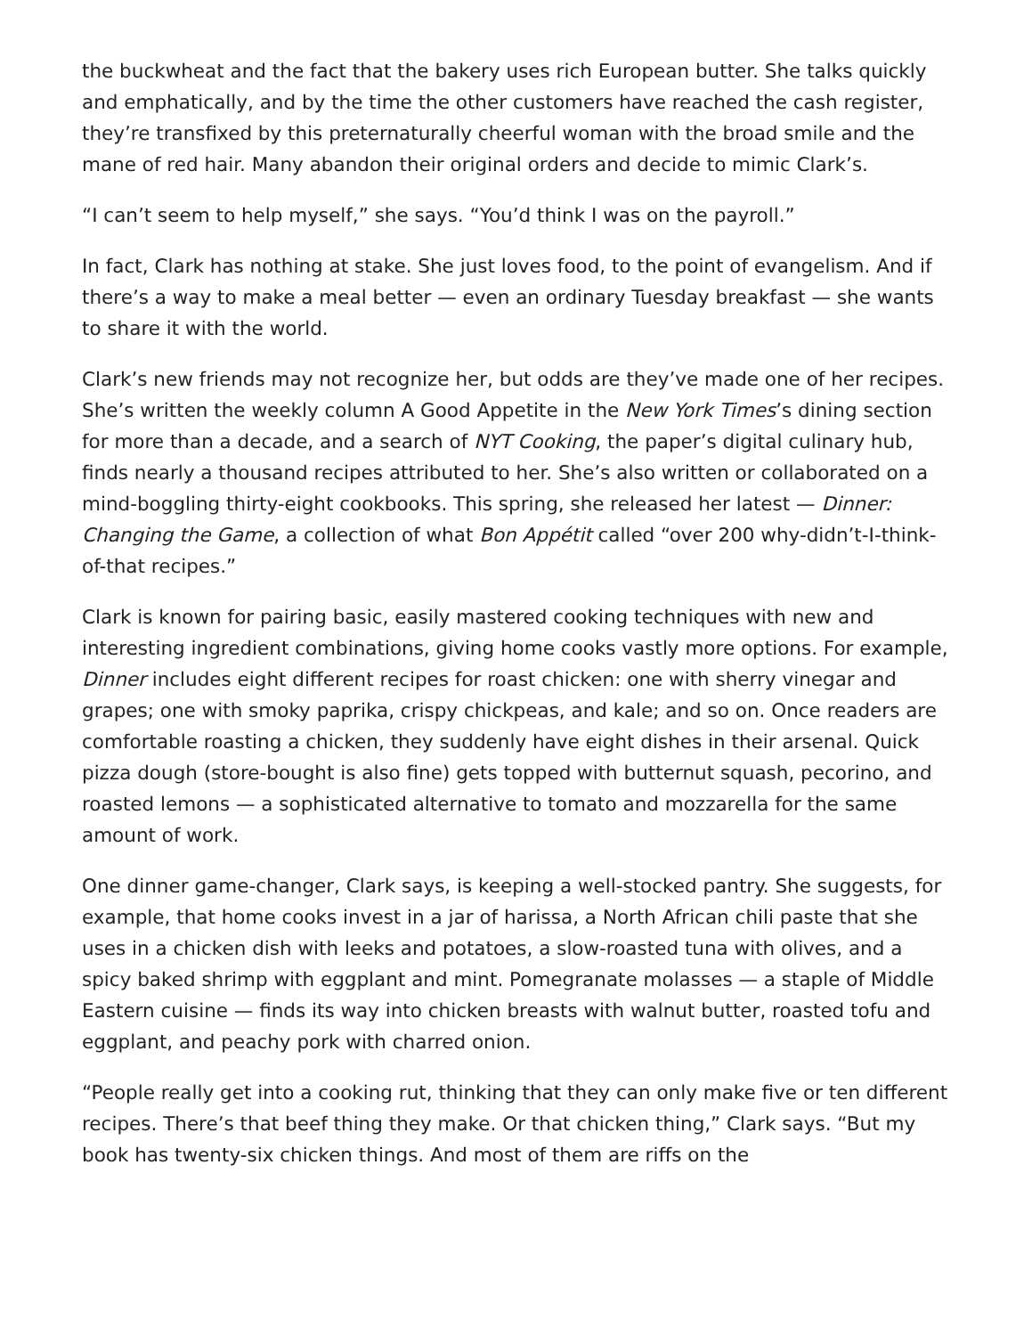the buckwheat and the fact that the bakery uses rich European butter. She talks quickly and emphatically, and by the time the other customers have reached the cash register, they’re transfixed by this preternaturally cheerful woman with the broad smile and the mane of red hair. Many abandon their original orders and decide to mimic Clark’s.
“I can’t seem to help myself,” she says. “You’d think I was on the payroll.”
In fact, Clark has nothing at stake. She just loves food, to the point of evangelism. And if there’s a way to make a meal better — even an ordinary Tuesday breakfast — she wants to share it with the world.
Clark’s new friends may not recognize her, but odds are they’ve made one of her recipes. She’s written the weekly column A Good Appetite in the New York Times’s dining section for more than a decade, and a search of NYT Cooking, the paper’s digital culinary hub, finds nearly a thousand recipes attributed to her. She’s also written or collaborated on a mind-boggling thirty-eight cookbooks. This spring, she released her latest — Dinner: Changing the Game, a collection of what Bon Appétit called “over 200 why-didn’t-I-think-of-that recipes.”
Clark is known for pairing basic, easily mastered cooking techniques with new and interesting ingredient combinations, giving home cooks vastly more options. For example, Dinner includes eight different recipes for roast chicken: one with sherry vinegar and grapes; one with smoky paprika, crispy chickpeas, and kale; and so on. Once readers are comfortable roasting a chicken, they suddenly have eight dishes in their arsenal. Quick pizza dough (store-bought is also fine) gets topped with butternut squash, pecorino, and roasted lemons — a sophisticated alternative to tomato and mozzarella for the same amount of work.
One dinner game-changer, Clark says, is keeping a well-stocked pantry. She suggests, for example, that home cooks invest in a jar of harissa, a North African chili paste that she uses in a chicken dish with leeks and potatoes, a slow-roasted tuna with olives, and a spicy baked shrimp with eggplant and mint. Pomegranate molasses — a staple of Middle Eastern cuisine — finds its way into chicken breasts with walnut butter, roasted tofu and eggplant, and peachy pork with charred onion.
“People really get into a cooking rut, thinking that they can only make five or ten different recipes. There’s that beef thing they make. Or that chicken thing,” Clark says. “But my book has twenty-six chicken things. And most of them are riffs on the